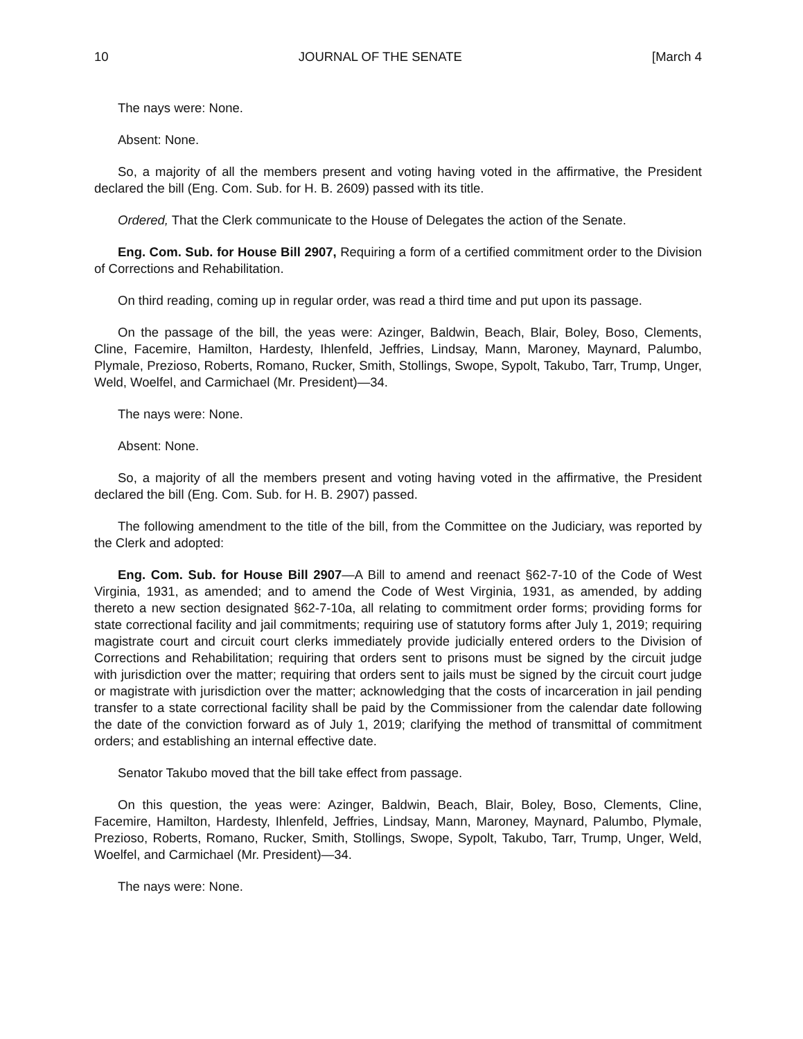10 JOURNAL OF THE SENATE [March 4
The nays were: None.
Absent: None.
So, a majority of all the members present and voting having voted in the affirmative, the President declared the bill (Eng. Com. Sub. for H. B. 2609) passed with its title.
Ordered, That the Clerk communicate to the House of Delegates the action of the Senate.
Eng. Com. Sub. for House Bill 2907, Requiring a form of a certified commitment order to the Division of Corrections and Rehabilitation.
On third reading, coming up in regular order, was read a third time and put upon its passage.
On the passage of the bill, the yeas were: Azinger, Baldwin, Beach, Blair, Boley, Boso, Clements, Cline, Facemire, Hamilton, Hardesty, Ihlenfeld, Jeffries, Lindsay, Mann, Maroney, Maynard, Palumbo, Plymale, Prezioso, Roberts, Romano, Rucker, Smith, Stollings, Swope, Sypolt, Takubo, Tarr, Trump, Unger, Weld, Woelfel, and Carmichael (Mr. President)—34.
The nays were: None.
Absent: None.
So, a majority of all the members present and voting having voted in the affirmative, the President declared the bill (Eng. Com. Sub. for H. B. 2907) passed.
The following amendment to the title of the bill, from the Committee on the Judiciary, was reported by the Clerk and adopted:
Eng. Com. Sub. for House Bill 2907—A Bill to amend and reenact §62-7-10 of the Code of West Virginia, 1931, as amended; and to amend the Code of West Virginia, 1931, as amended, by adding thereto a new section designated §62-7-10a, all relating to commitment order forms; providing forms for state correctional facility and jail commitments; requiring use of statutory forms after July 1, 2019; requiring magistrate court and circuit court clerks immediately provide judicially entered orders to the Division of Corrections and Rehabilitation; requiring that orders sent to prisons must be signed by the circuit judge with jurisdiction over the matter; requiring that orders sent to jails must be signed by the circuit court judge or magistrate with jurisdiction over the matter; acknowledging that the costs of incarceration in jail pending transfer to a state correctional facility shall be paid by the Commissioner from the calendar date following the date of the conviction forward as of July 1, 2019; clarifying the method of transmittal of commitment orders; and establishing an internal effective date.
Senator Takubo moved that the bill take effect from passage.
On this question, the yeas were: Azinger, Baldwin, Beach, Blair, Boley, Boso, Clements, Cline, Facemire, Hamilton, Hardesty, Ihlenfeld, Jeffries, Lindsay, Mann, Maroney, Maynard, Palumbo, Plymale, Prezioso, Roberts, Romano, Rucker, Smith, Stollings, Swope, Sypolt, Takubo, Tarr, Trump, Unger, Weld, Woelfel, and Carmichael (Mr. President)—34.
The nays were: None.